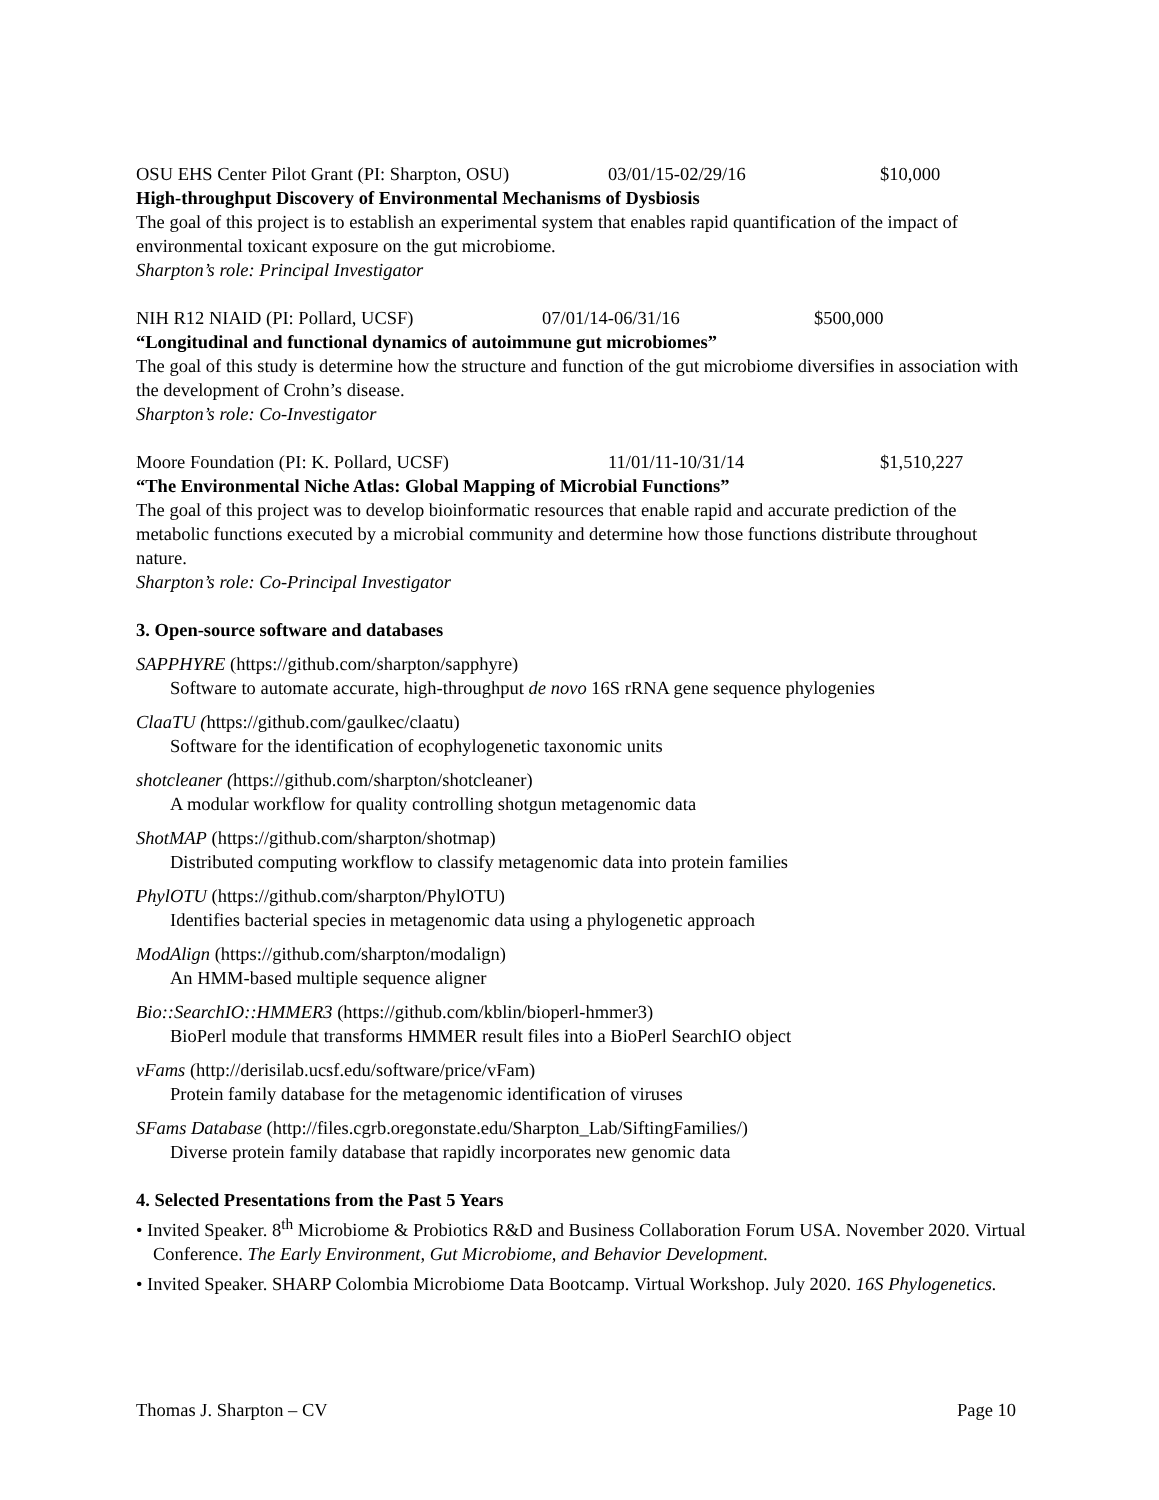OSU EHS Center Pilot Grant (PI: Sharpton, OSU) 03/01/15-02/29/16 $10,000
High-throughput Discovery of Environmental Mechanisms of Dysbiosis
The goal of this project is to establish an experimental system that enables rapid quantification of the impact of environmental toxicant exposure on the gut microbiome.
Sharpton’s role: Principal Investigator
NIH R12 NIAID (PI: Pollard, UCSF) 07/01/14-06/31/16 $500,000
“Longitudinal and functional dynamics of autoimmune gut microbiomes”
The goal of this study is determine how the structure and function of the gut microbiome diversifies in association with the development of Crohn’s disease.
Sharpton’s role: Co-Investigator
Moore Foundation (PI: K. Pollard, UCSF) 11/01/11-10/31/14 $1,510,227
“The Environmental Niche Atlas: Global Mapping of Microbial Functions”
The goal of this project was to develop bioinformatic resources that enable rapid and accurate prediction of the metabolic functions executed by a microbial community and determine how those functions distribute throughout nature.
Sharpton’s role: Co-Principal Investigator
3. Open-source software and databases
SAPPHYRE (https://github.com/sharpton/sapphyre)
Software to automate accurate, high-throughput de novo 16S rRNA gene sequence phylogenies
ClaaTU (https://github.com/gaulkec/claatu)
Software for the identification of ecophylogenetic taxonomic units
shotcleaner (https://github.com/sharpton/shotcleaner)
A modular workflow for quality controlling shotgun metagenomic data
ShotMAP (https://github.com/sharpton/shotmap)
Distributed computing workflow to classify metagenomic data into protein families
PhylOTU (https://github.com/sharpton/PhylOTU)
Identifies bacterial species in metagenomic data using a phylogenetic approach
ModAlign (https://github.com/sharpton/modalign)
An HMM-based multiple sequence aligner
Bio::SearchIO::HMMER3 (https://github.com/kblin/bioperl-hmmer3)
BioPerl module that transforms HMMER result files into a BioPerl SearchIO object
vFams (http://derisilab.ucsf.edu/software/price/vFam)
Protein family database for the metagenomic identification of viruses
SFams Database (http://files.cgrb.oregonstate.edu/Sharpton_Lab/SiftingFamilies/)
Diverse protein family database that rapidly incorporates new genomic data
4. Selected Presentations from the Past 5 Years
• Invited Speaker. 8<sup>th</sup> Microbiome & Probiotics R&D and Business Collaboration Forum USA. November 2020. Virtual Conference. The Early Environment, Gut Microbiome, and Behavior Development.
• Invited Speaker. SHARP Colombia Microbiome Data Bootcamp. Virtual Workshop. July 2020. 16S Phylogenetics.
Thomas J. Sharpton – CV Page 10